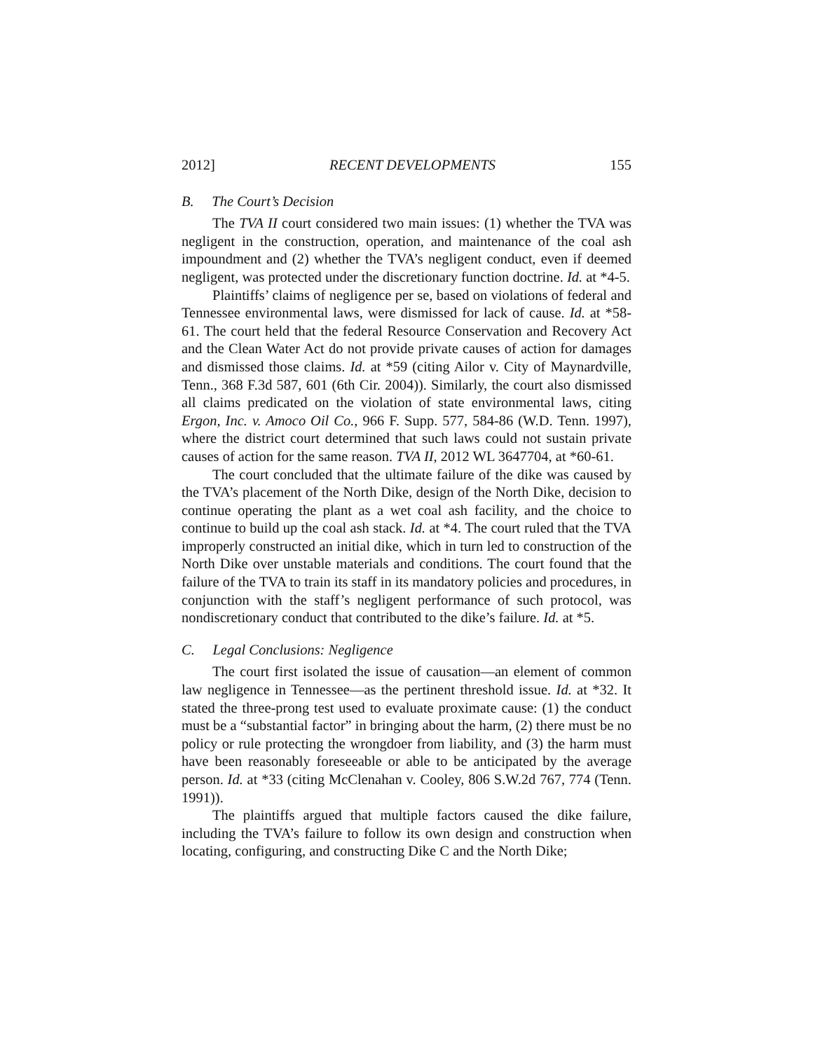2012] RECENT DEVELOPMENTS 155
B. The Court’s Decision
The TVA II court considered two main issues: (1) whether the TVA was negligent in the construction, operation, and maintenance of the coal ash impoundment and (2) whether the TVA’s negligent conduct, even if deemed negligent, was protected under the discretionary function doctrine. Id. at *4-5.
Plaintiffs’ claims of negligence per se, based on violations of federal and Tennessee environmental laws, were dismissed for lack of cause. Id. at *58-61. The court held that the federal Resource Conservation and Recovery Act and the Clean Water Act do not provide private causes of action for damages and dismissed those claims. Id. at *59 (citing Ailor v. City of Maynardville, Tenn., 368 F.3d 587, 601 (6th Cir. 2004)). Similarly, the court also dismissed all claims predicated on the violation of state environmental laws, citing Ergon, Inc. v. Amoco Oil Co., 966 F. Supp. 577, 584-86 (W.D. Tenn. 1997), where the district court determined that such laws could not sustain private causes of action for the same reason. TVA II, 2012 WL 3647704, at *60-61.
The court concluded that the ultimate failure of the dike was caused by the TVA’s placement of the North Dike, design of the North Dike, decision to continue operating the plant as a wet coal ash facility, and the choice to continue to build up the coal ash stack. Id. at *4. The court ruled that the TVA improperly constructed an initial dike, which in turn led to construction of the North Dike over unstable materials and conditions. The court found that the failure of the TVA to train its staff in its mandatory policies and procedures, in conjunction with the staff’s negligent performance of such protocol, was nondiscretionary conduct that contributed to the dike’s failure. Id. at *5.
C. Legal Conclusions: Negligence
The court first isolated the issue of causation—an element of common law negligence in Tennessee—as the pertinent threshold issue. Id. at *32. It stated the three-prong test used to evaluate proximate cause: (1) the conduct must be a “substantial factor” in bringing about the harm, (2) there must be no policy or rule protecting the wrongdoer from liability, and (3) the harm must have been reasonably foreseeable or able to be anticipated by the average person. Id. at *33 (citing McClenahan v. Cooley, 806 S.W.2d 767, 774 (Tenn. 1991)).
The plaintiffs argued that multiple factors caused the dike failure, including the TVA’s failure to follow its own design and construction when locating, configuring, and constructing Dike C and the North Dike;